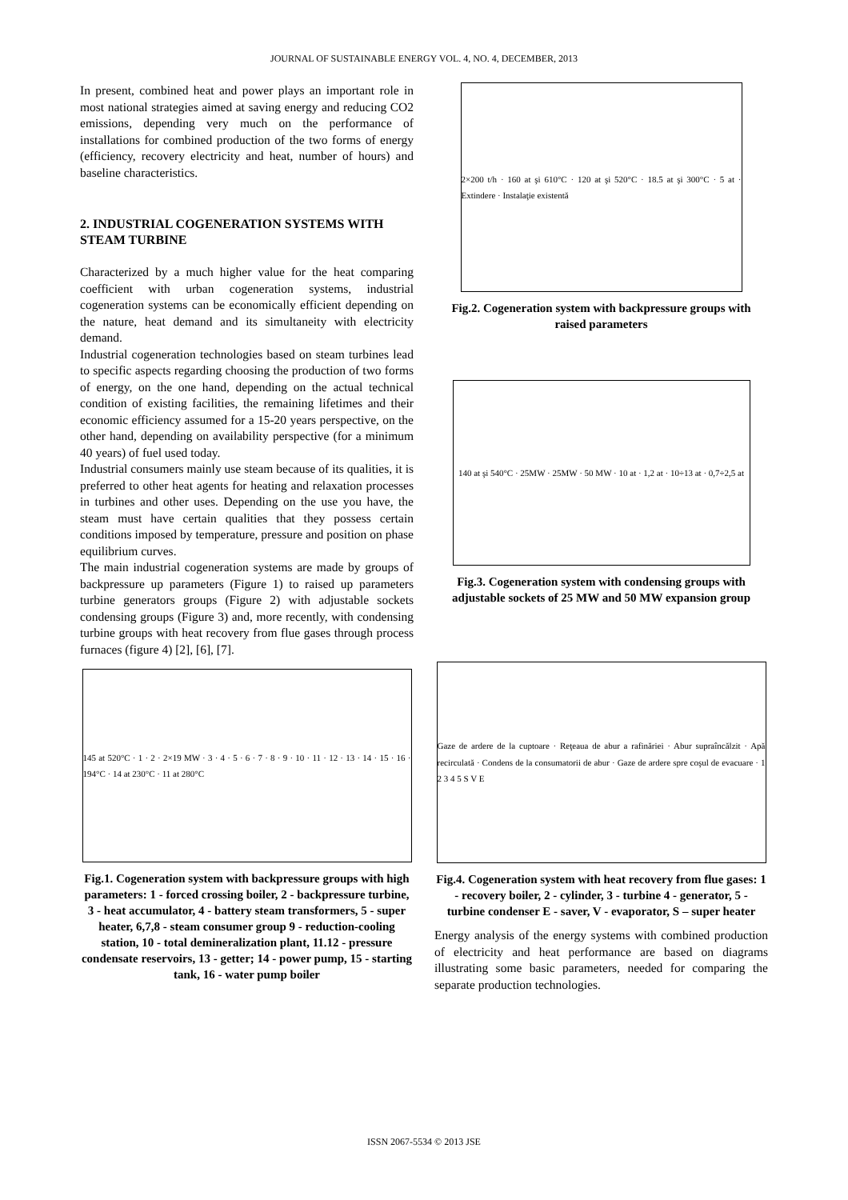JOURNAL OF SUSTAINABLE ENERGY VOL. 4, NO. 4, DECEMBER, 2013
In present, combined heat and power plays an important role in most national strategies aimed at saving energy and reducing CO2 emissions, depending very much on the performance of installations for combined production of the two forms of energy (efficiency, recovery electricity and heat, number of hours) and baseline characteristics.
2. INDUSTRIAL COGENERATION SYSTEMS WITH STEAM TURBINE
Characterized by a much higher value for the heat comparing coefficient with urban cogeneration systems, industrial cogeneration systems can be economically efficient depending on the nature, heat demand and its simultaneity with electricity demand.
Industrial cogeneration technologies based on steam turbines lead to specific aspects regarding choosing the production of two forms of energy, on the one hand, depending on the actual technical condition of existing facilities, the remaining lifetimes and their economic efficiency assumed for a 15-20 years perspective, on the other hand, depending on availability perspective (for a minimum 40 years) of fuel used today.
Industrial consumers mainly use steam because of its qualities, it is preferred to other heat agents for heating and relaxation processes in turbines and other uses. Depending on the use you have, the steam must have certain qualities that they possess certain conditions imposed by temperature, pressure and position on phase equilibrium curves.
The main industrial cogeneration systems are made by groups of backpressure up parameters (Figure 1) to raised up parameters turbine generators groups (Figure 2) with adjustable sockets condensing groups (Figure 3) and, more recently, with condensing turbine groups with heat recovery from flue gases through process furnaces (figure 4) [2], [6], [7].
145 at 520°C · 1 · 2 · 2×19 MW · 3 · 4 · 5 · 6 · 7 · 8 · 9 · 10 · 11 · 12 · 13 · 14 · 15 · 16 · 194°C · 14 at 230°C · 11 at 280°C
Fig.1. Cogeneration system with backpressure groups with high parameters: 1 - forced crossing boiler, 2 - backpressure turbine, 3 - heat accumulator, 4 - battery steam transformers, 5 - super heater, 6,7,8 - steam consumer group 9 - reduction-cooling station, 10 - total demineralization plant, 11.12 - pressure condensate reservoirs, 13 - getter; 14 - power pump, 15 - starting tank, 16 - water pump boiler
2×200 t/h · 160 at şi 610°C · 120 at şi 520°C · 18.5 at şi 300°C · 5 at · Extindere · Instalaţie existentă
Fig.2. Cogeneration system with backpressure groups with raised parameters
140 at şi 540°C · 25MW · 25MW · 50 MW · 10 at · 1,2 at · 10÷13 at · 0,7÷2,5 at
Fig.3. Cogeneration system with condensing groups with adjustable sockets of 25 MW and 50 MW expansion group
Gaze de ardere de la cuptoare · Reţeaua de abur a rafinăriei · Abur supraîncălzit · Apă recirculată · Condens de la consumatorii de abur · Gaze de ardere spre coşul de evacuare · 1 2 3 4 5 S V E
Fig.4. Cogeneration system with heat recovery from flue gases: 1 - recovery boiler, 2 - cylinder, 3 - turbine 4 - generator, 5 - turbine condenser E - saver, V - evaporator, S – super heater
Energy analysis of the energy systems with combined production of electricity and heat performance are based on diagrams illustrating some basic parameters, needed for comparing the separate production technologies.
ISSN 2067-5534 © 2013 JSE